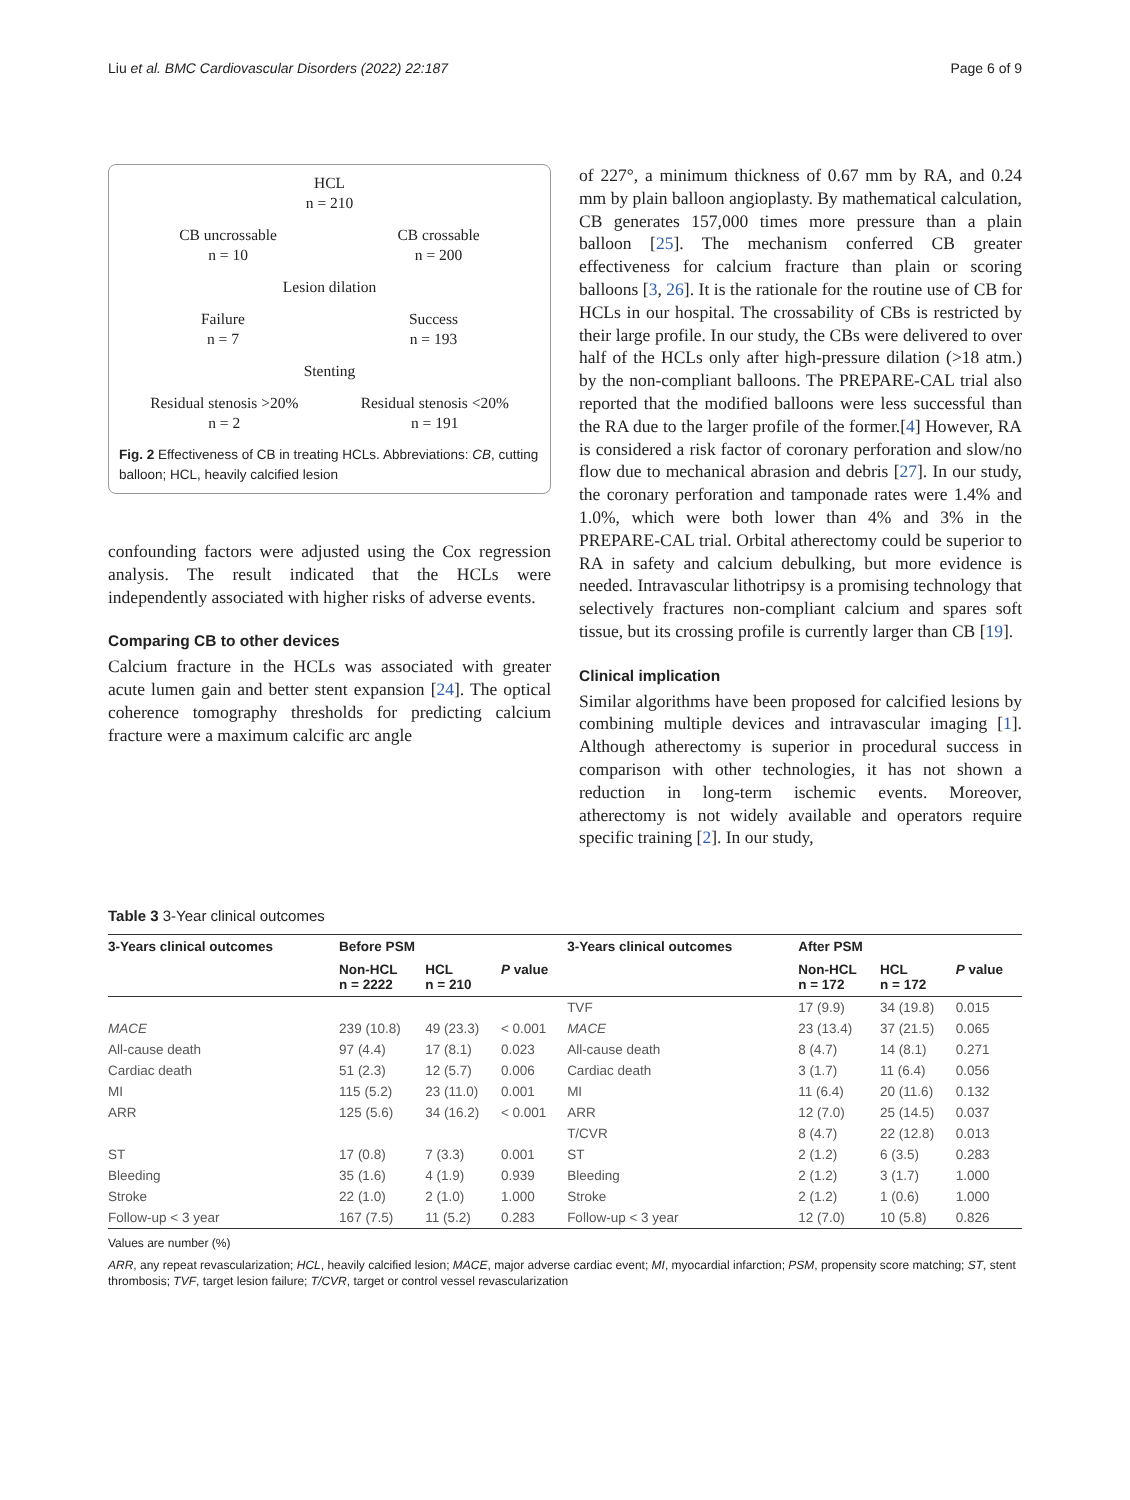Liu et al. BMC Cardiovascular Disorders (2022) 22:187 Page 6 of 9
HCL
n = 210
CB uncrossable
n = 10 CB crossable
n = 200
Lesion dilation
Failure
n = 7 Success
n = 193
Stenting
Residual stenosis >20%
n = 2 Residual stenosis <20%
n = 191
Fig. 2 Effectiveness of CB in treating HCLs. Abbreviations: CB, cutting balloon; HCL, heavily calcified lesion
confounding factors were adjusted using the Cox regression analysis. The result indicated that the HCLs were independently associated with higher risks of adverse events.
Comparing CB to other devices
Calcium fracture in the HCLs was associated with greater acute lumen gain and better stent expansion [24]. The optical coherence tomography thresholds for predicting calcium fracture were a maximum calcific arc angle
of 227°, a minimum thickness of 0.67 mm by RA, and 0.24 mm by plain balloon angioplasty. By mathematical calculation, CB generates 157,000 times more pressure than a plain balloon [25]. The mechanism conferred CB greater effectiveness for calcium fracture than plain or scoring balloons [3, 26]. It is the rationale for the routine use of CB for HCLs in our hospital. The crossability of CBs is restricted by their large profile. In our study, the CBs were delivered to over half of the HCLs only after high-pressure dilation (>18 atm.) by the non-compliant balloons. The PREPARE-CAL trial also reported that the modified balloons were less successful than the RA due to the larger profile of the former.[4] However, RA is considered a risk factor of coronary perforation and slow/no flow due to mechanical abrasion and debris [27]. In our study, the coronary perforation and tamponade rates were 1.4% and 1.0%, which were both lower than 4% and 3% in the PREPARE-CAL trial. Orbital atherectomy could be superior to RA in safety and calcium debulking, but more evidence is needed. Intravascular lithotripsy is a promising technology that selectively fractures non-compliant calcium and spares soft tissue, but its crossing profile is currently larger than CB [19].
Clinical implication
Similar algorithms have been proposed for calcified lesions by combining multiple devices and intravascular imaging [1]. Although atherectomy is superior in procedural success in comparison with other technologies, it has not shown a reduction in long-term ischemic events. Moreover, atherectomy is not widely available and operators require specific training [2]. In our study,
Table 3 3-Year clinical outcomes
| 3-Years clinical outcomes | Before PSM | | | 3-Years clinical outcomes | After PSM | | |
| --- | --- | --- | --- | --- | --- | --- | --- |
| | Non-HCL n = 2222 | HCL n = 210 | P value | | Non-HCL n = 172 | HCL n = 172 | P value |
| | | | | TVF | 17 (9.9) | 34 (19.8) | 0.015 |
| MACE | 239 (10.8) | 49 (23.3) | < 0.001 | MACE | 23 (13.4) | 37 (21.5) | 0.065 |
| All-cause death | 97 (4.4) | 17 (8.1) | 0.023 | All-cause death | 8 (4.7) | 14 (8.1) | 0.271 |
| Cardiac death | 51 (2.3) | 12 (5.7) | 0.006 | Cardiac death | 3 (1.7) | 11 (6.4) | 0.056 |
| MI | 115 (5.2) | 23 (11.0) | 0.001 | MI | 11 (6.4) | 20 (11.6) | 0.132 |
| ARR | 125 (5.6) | 34 (16.2) | < 0.001 | ARR | 12 (7.0) | 25 (14.5) | 0.037 |
| | | | | T/CVR | 8 (4.7) | 22 (12.8) | 0.013 |
| ST | 17 (0.8) | 7 (3.3) | 0.001 | ST | 2 (1.2) | 6 (3.5) | 0.283 |
| Bleeding | 35 (1.6) | 4 (1.9) | 0.939 | Bleeding | 2 (1.2) | 3 (1.7) | 1.000 |
| Stroke | 22 (1.0) | 2 (1.0) | 1.000 | Stroke | 2 (1.2) | 1 (0.6) | 1.000 |
| Follow-up < 3 year | 167 (7.5) | 11 (5.2) | 0.283 | Follow-up < 3 year | 12 (7.0) | 10 (5.8) | 0.826 |
Values are number (%)
ARR, any repeat revascularization; HCL, heavily calcified lesion; MACE, major adverse cardiac event; MI, myocardial infarction; PSM, propensity score matching; ST, stent thrombosis; TVF, target lesion failure; T/CVR, target or control vessel revascularization